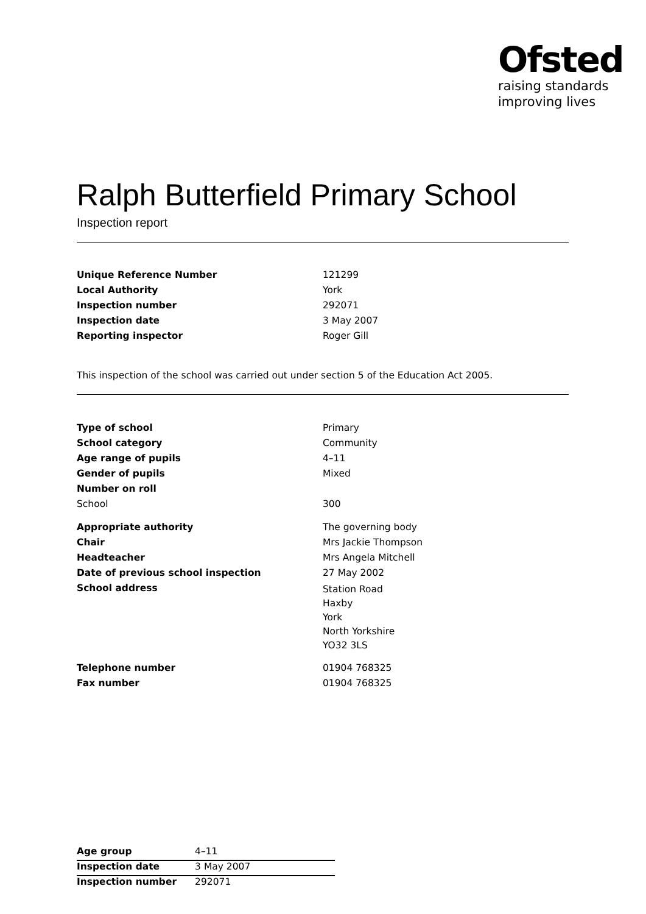Ofsted
raising standards
improving lives
Ralph Butterfield Primary School
Inspection report
| Unique Reference Number | 121299 |
| Local Authority | York |
| Inspection number | 292071 |
| Inspection date | 3 May 2007 |
| Reporting inspector | Roger Gill |
This inspection of the school was carried out under section 5 of the Education Act 2005.
| Type of school | Primary |
| School category | Community |
| Age range of pupils | 4–11 |
| Gender of pupils | Mixed |
| Number on roll | |
| School | 300 |
| Appropriate authority | The governing body |
| Chair | Mrs Jackie Thompson |
| Headteacher | Mrs Angela Mitchell |
| Date of previous school inspection | 27 May 2002 |
| School address | Station Road Haxby York North Yorkshire YO32 3LS |
| Telephone number | 01904 768325 |
| Fax number | 01904 768325 |
| Age group | 4–11 |
| Inspection date | 3 May 2007 |
| Inspection number | 292071 |